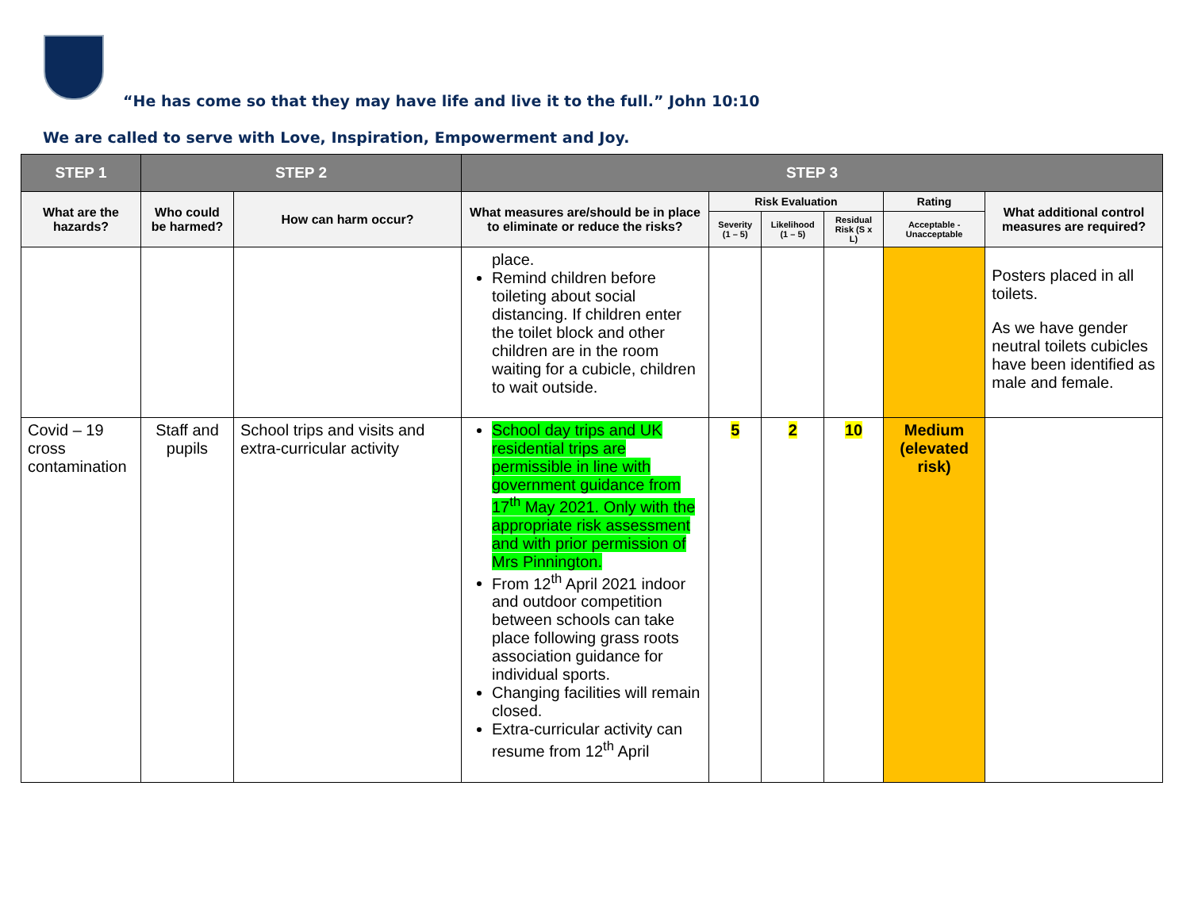“He has come so that they may have life and live it to the full.” John 10:10
We are called to serve with Love, Inspiration, Empowerment and Joy.
| STEP 1 | STEP 2 | | STEP 3 | | | | | |
| --- | --- | --- | --- | --- | --- | --- | --- | --- |
| What are the hazards? | Who could be harmed? | How can harm occur? | What measures are/should be in place to eliminate or reduce the risks? | Risk Evaluation | | | Rating | What additional control measures are required? |
| | | | | Severity (1 – 5) | Likelihood (1 – 5) | Residual Risk (S x L) | Acceptable - Unacceptable | |
| | | | place. Remind children before toileting about social distancing. If children enter the toilet block and other children are in the room waiting for a cubicle, children to wait outside. | | | | | Posters placed in all toilets. As we have gender neutral toilets cubicles have been identified as male and female. |
| Covid – 19 cross contamination | Staff and pupils | School trips and visits and extra-curricular activity | School day trips and UK residential trips are permissible in line with government guidance from 17<sup>th</sup> May 2021. Only with the appropriate risk assessment and with prior permission of Mrs Pinnington. From 12<sup>th</sup> April 2021 indoor and outdoor competition between schools can take place following grass roots association guidance for individual sports. Changing facilities will remain closed. Extra-curricular activity can resume from 12<sup>th</sup> April | 5 | 2 | 10 | Medium (elevated risk) | |